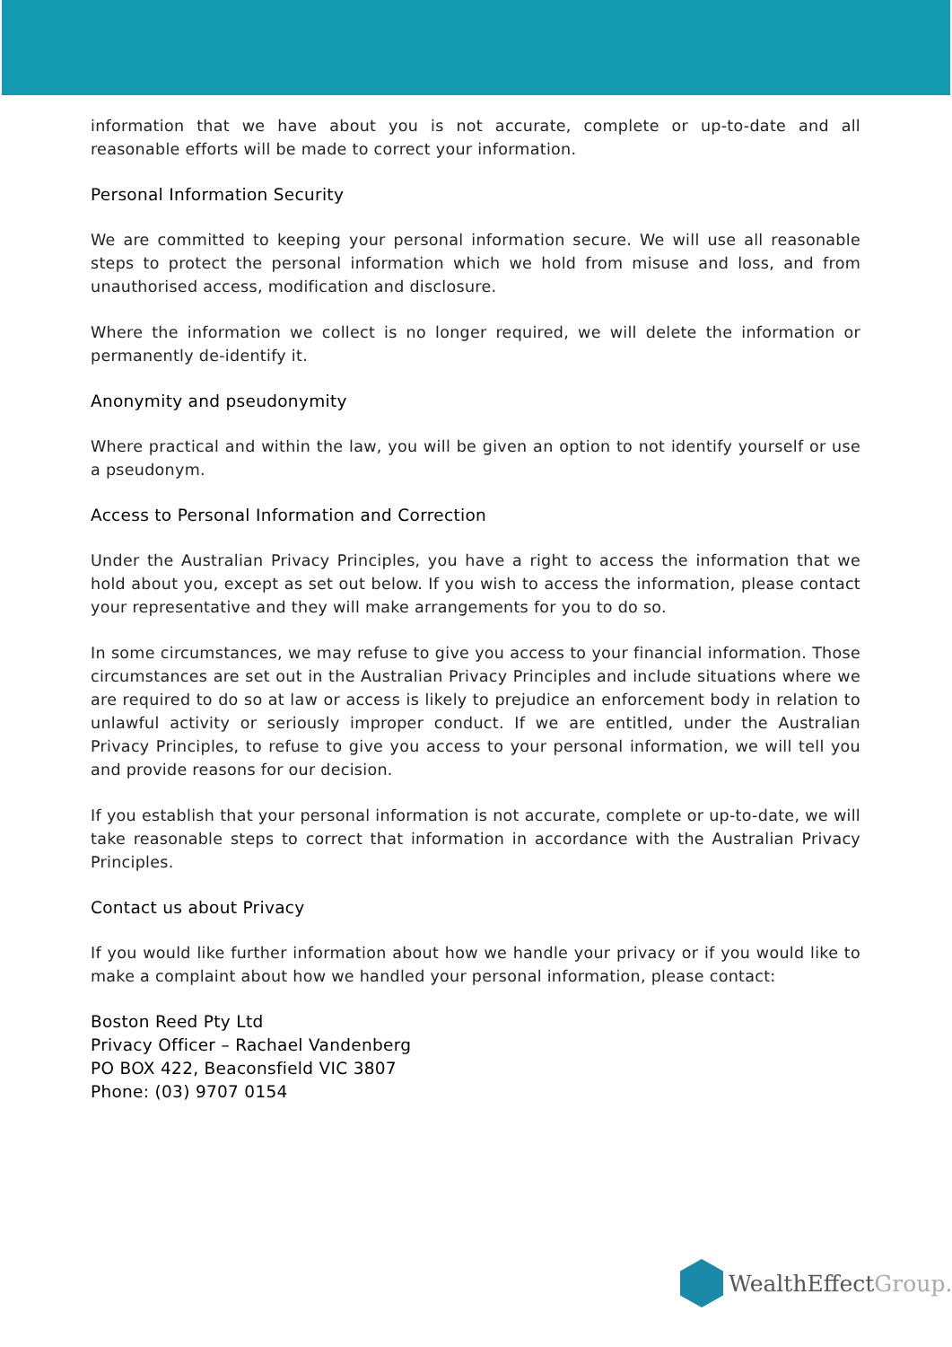information that we have about you is not accurate, complete or up-to-date and all reasonable efforts will be made to correct your information.
Personal Information Security
We are committed to keeping your personal information secure. We will use all reasonable steps to protect the personal information which we hold from misuse and loss, and from unauthorised access, modification and disclosure.
Where the information we collect is no longer required, we will delete the information or permanently de-identify it.
Anonymity and pseudonymity
Where practical and within the law, you will be given an option to not identify yourself or use a pseudonym.
Access to Personal Information and Correction
Under the Australian Privacy Principles, you have a right to access the information that we hold about you, except as set out below. If you wish to access the information, please contact your representative and they will make arrangements for you to do so.
In some circumstances, we may refuse to give you access to your financial information. Those circumstances are set out in the Australian Privacy Principles and include situations where we are required to do so at law or access is likely to prejudice an enforcement body in relation to unlawful activity or seriously improper conduct. If we are entitled, under the Australian Privacy Principles, to refuse to give you access to your personal information, we will tell you and provide reasons for our decision.
If you establish that your personal information is not accurate, complete or up-to-date, we will take reasonable steps to correct that information in accordance with the Australian Privacy Principles.
Contact us about Privacy
If you would like further information about how we handle your privacy or if you would like to make a complaint about how we handled your personal information, please contact:
Boston Reed Pty Ltd
Privacy Officer – Rachael Vandenberg
PO BOX 422, Beaconsfield VIC 3807
Phone: (03) 9707 0154
WealthEffectGroup.